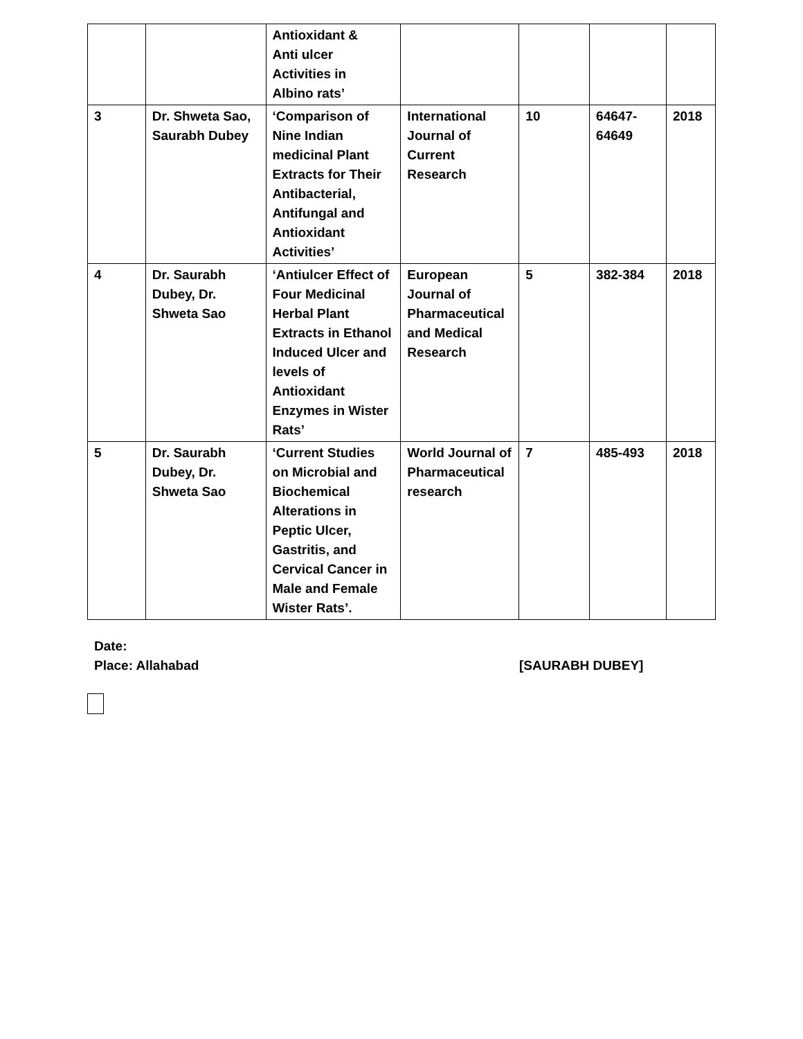| | | Antioxidant & Anti ulcer Activities in Albino rats’ | | | | |
| 3 | Dr. Shweta Sao, Saurabh Dubey | ‘Comparison of Nine Indian medicinal Plant Extracts for Their Antibacterial, Antifungal and Antioxidant Activities’ | International Journal of Current Research | 10 | 64647- 64649 | 2018 |
| 4 | Dr. Saurabh Dubey, Dr. Shweta Sao | ‘Antiulcer Effect of Four Medicinal Herbal Plant Extracts in Ethanol Induced Ulcer and levels of Antioxidant Enzymes in Wister Rats’ | European Journal of Pharmaceutical and Medical Research | 5 | 382-384 | 2018 |
| 5 | Dr. Saurabh Dubey, Dr. Shweta Sao | ‘Current Studies on Microbial and Biochemical Alterations in Peptic Ulcer, Gastritis, and Cervical Cancer in Male and Female Wister Rats’. | World Journal of Pharmaceutical research | 7 | 485-493 | 2018 |
Date:
Place: Allahabad [SAURABH DUBEY]